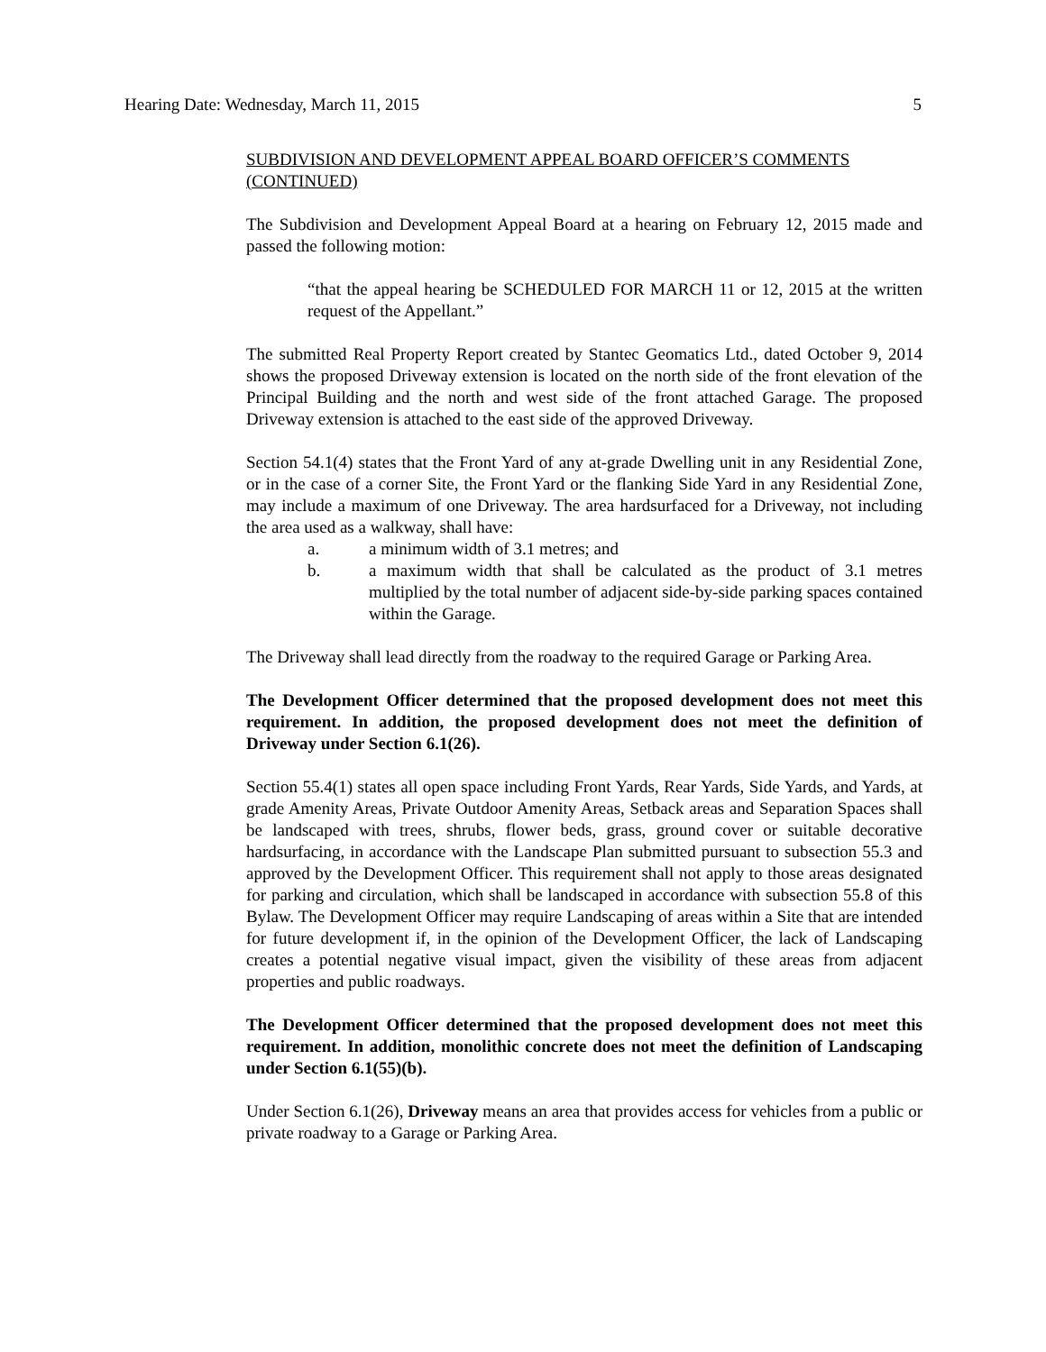Hearing Date: Wednesday, March 11, 2015 5
SUBDIVISION AND DEVELOPMENT APPEAL BOARD OFFICER’S COMMENTS (CONTINUED)
The Subdivision and Development Appeal Board at a hearing on February 12, 2015 made and passed the following motion:
“that the appeal hearing be SCHEDULED FOR MARCH 11 or 12, 2015 at the written request of the Appellant.”
The submitted Real Property Report created by Stantec Geomatics Ltd., dated October 9, 2014 shows the proposed Driveway extension is located on the north side of the front elevation of the Principal Building and the north and west side of the front attached Garage. The proposed Driveway extension is attached to the east side of the approved Driveway.
Section 54.1(4) states that the Front Yard of any at-grade Dwelling unit in any Residential Zone, or in the case of a corner Site, the Front Yard or the flanking Side Yard in any Residential Zone, may include a maximum of one Driveway. The area hardsurfaced for a Driveway, not including the area used as a walkway, shall have:
a. a minimum width of 3.1 metres; and
b. a maximum width that shall be calculated as the product of 3.1 metres multiplied by the total number of adjacent side-by-side parking spaces contained within the Garage.
The Driveway shall lead directly from the roadway to the required Garage or Parking Area.
The Development Officer determined that the proposed development does not meet this requirement. In addition, the proposed development does not meet the definition of Driveway under Section 6.1(26).
Section 55.4(1) states all open space including Front Yards, Rear Yards, Side Yards, and Yards, at grade Amenity Areas, Private Outdoor Amenity Areas, Setback areas and Separation Spaces shall be landscaped with trees, shrubs, flower beds, grass, ground cover or suitable decorative hardsurfacing, in accordance with the Landscape Plan submitted pursuant to subsection 55.3 and approved by the Development Officer. This requirement shall not apply to those areas designated for parking and circulation, which shall be landscaped in accordance with subsection 55.8 of this Bylaw. The Development Officer may require Landscaping of areas within a Site that are intended for future development if, in the opinion of the Development Officer, the lack of Landscaping creates a potential negative visual impact, given the visibility of these areas from adjacent properties and public roadways.
The Development Officer determined that the proposed development does not meet this requirement. In addition, monolithic concrete does not meet the definition of Landscaping under Section 6.1(55)(b).
Under Section 6.1(26), Driveway means an area that provides access for vehicles from a public or private roadway to a Garage or Parking Area.